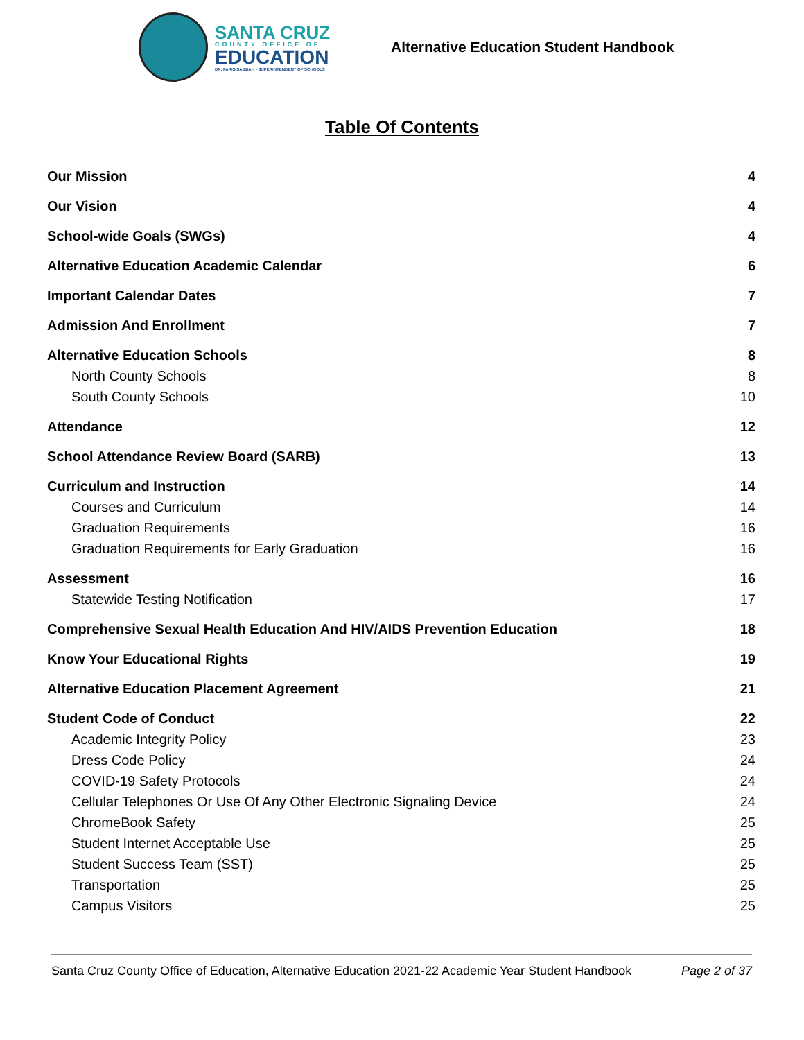SANTA CRUZ
COUNTY OFFICE OF
EDUCATION
DR. FARIS SABBAH • SUPERINTENDENT OF SCHOOLS
Alternative Education Student Handbook
Table Of Contents
Our Mission 4
Our Vision 4
School-wide Goals (SWGs) 4
Alternative Education Academic Calendar 6
Important Calendar Dates 7
Admission And Enrollment 7
Alternative Education Schools 8
North County Schools 8
South County Schools 10
Attendance 12
School Attendance Review Board (SARB) 13
Curriculum and Instruction 14
Courses and Curriculum 14
Graduation Requirements 16
Graduation Requirements for Early Graduation 16
Assessment 16
Statewide Testing Notification 17
Comprehensive Sexual Health Education And HIV/AIDS Prevention Education 18
Know Your Educational Rights 19
Alternative Education Placement Agreement 21
Student Code of Conduct 22
Academic Integrity Policy 23
Dress Code Policy 24
COVID-19 Safety Protocols 24
Cellular Telephones Or Use Of Any Other Electronic Signaling Device 24
ChromeBook Safety 25
Student Internet Acceptable Use 25
Student Success Team (SST) 25
Transportation 25
Campus Visitors 25
Santa Cruz County Office of Education, Alternative Education 2021-22 Academic Year Student Handbook Page 2 of 37